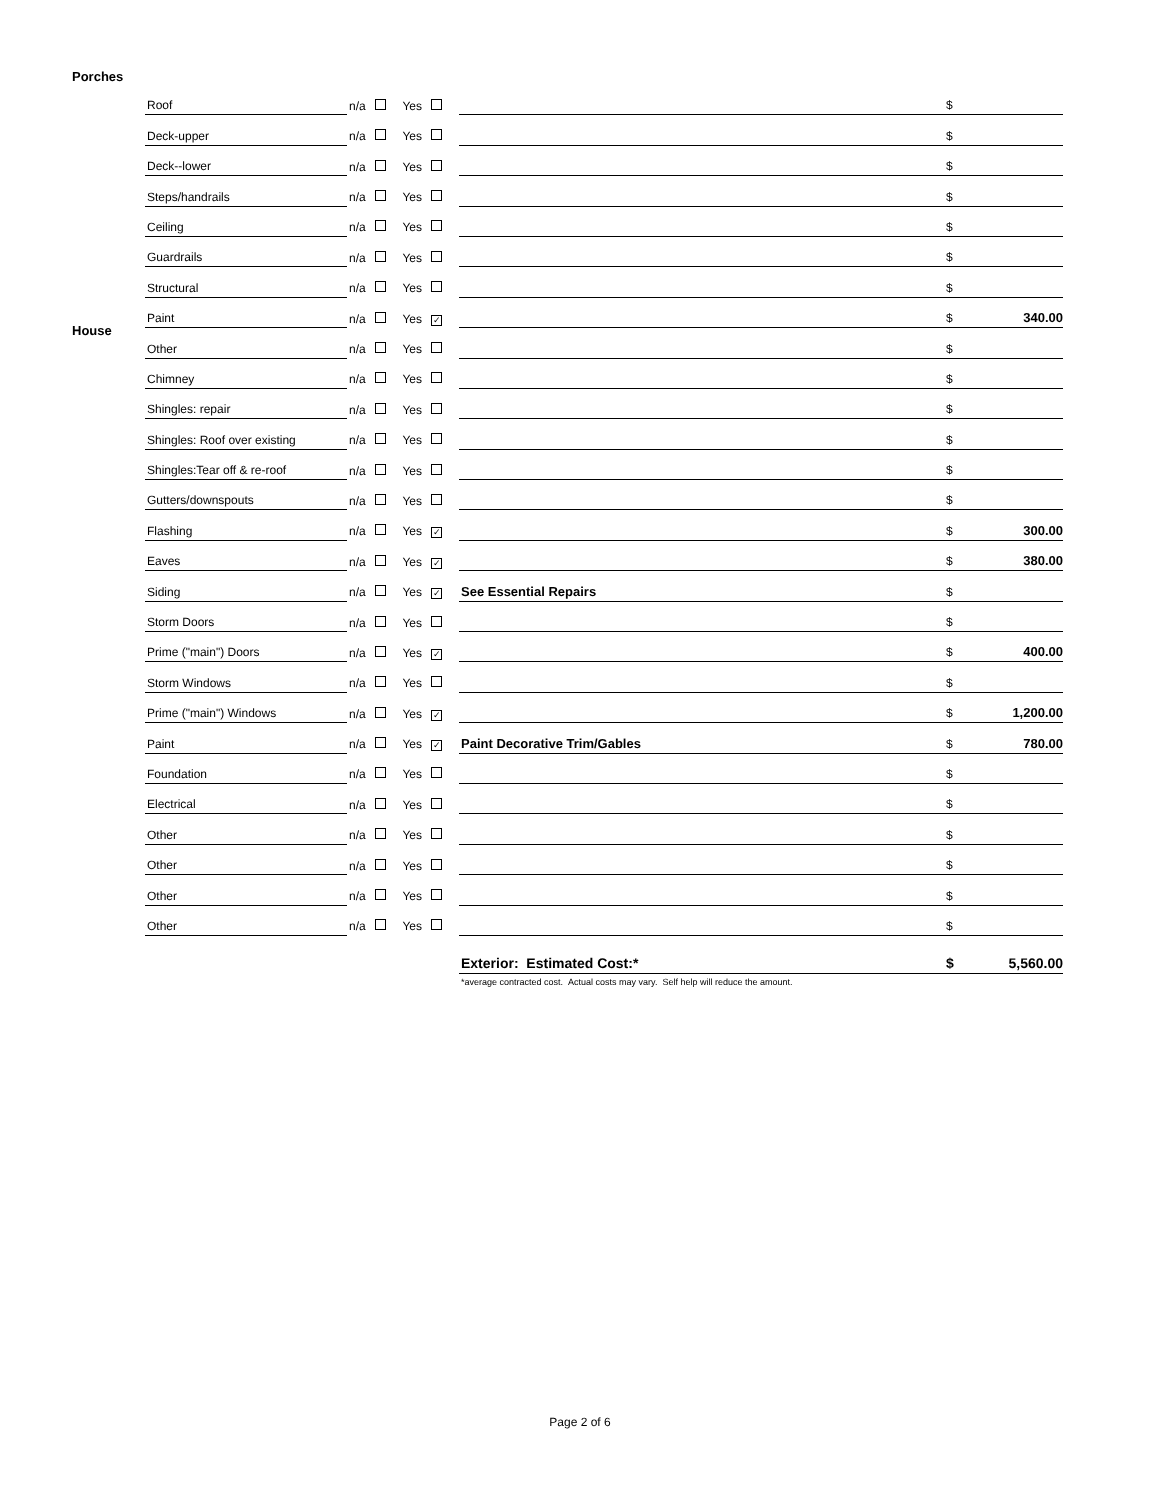Porches
House
| Roof | n/a Yes | | $ | |
| Deck-upper | n/a Yes | | $ | |
| Deck--lower | n/a Yes | | $ | |
| Steps/handrails | n/a Yes | | $ | |
| Ceiling | n/a Yes | | $ | |
| Guardrails | n/a Yes | | $ | |
| Structural | n/a Yes | | $ | |
| Paint | n/a Yes ✓ | | $ | 340.00 |
| Other | n/a Yes | | $ | |
| Chimney | n/a Yes | | $ | |
| Shingles: repair | n/a Yes | | $ | |
| Shingles: Roof over existing | n/a Yes | | $ | |
| Shingles:Tear off & re-roof | n/a Yes | | $ | |
| Gutters/downspouts | n/a Yes | | $ | |
| Flashing | n/a Yes ✓ | | $ | 300.00 |
| Eaves | n/a Yes ✓ | | $ | 380.00 |
| Siding | n/a Yes ✓ | See Essential Repairs | $ | |
| Storm Doors | n/a Yes | | $ | |
| Prime ("main") Doors | n/a Yes ✓ | | $ | 400.00 |
| Storm Windows | n/a Yes | | $ | |
| Prime ("main") Windows | n/a Yes ✓ | | $ | 1,200.00 |
| Paint | n/a Yes ✓ | Paint Decorative Trim/Gables | $ | 780.00 |
| Foundation | n/a Yes | | $ | |
| Electrical | n/a Yes | | $ | |
| Other | n/a Yes | | $ | |
| Other | n/a Yes | | $ | |
| Other | n/a Yes | | $ | |
| Other | n/a Yes | | $ | |
| | | Exterior: Estimated Cost:* | $ | 5,560.00 |
| | | *average contracted cost. Actual costs may vary. Self help will reduce the amount. | | |
Page 2 of 6